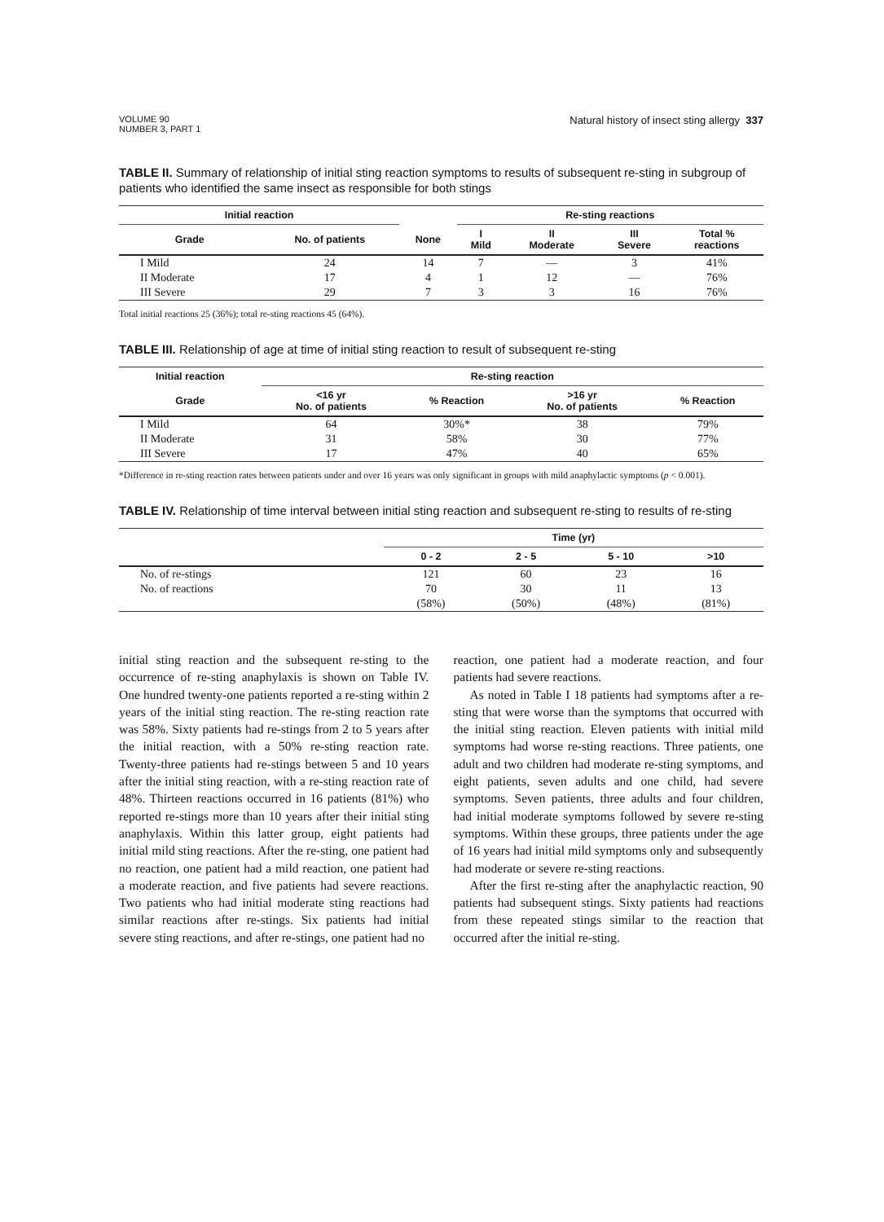VOLUME 90
NUMBER 3, PART 1
Natural history of insect sting allergy 337
TABLE II. Summary of relationship of initial sting reaction symptoms to results of subsequent re-sting in subgroup of patients who identified the same insect as responsible for both stings
| Initial reaction | | | Re-sting reactions | | | |
| --- | --- | --- | --- | --- | --- | --- |
| Grade | No. of patients | None | I Mild | II Moderate | III Severe | Total % reactions |
| I Mild | 24 | 14 | 7 | — | 3 | 41% |
| II Moderate | 17 | 4 | 1 | 12 | — | 76% |
| III Severe | 29 | 7 | 3 | 3 | 16 | 76% |
Total initial reactions 25 (36%); total re-sting reactions 45 (64%).
TABLE III. Relationship of age at time of initial sting reaction to result of subsequent re-sting
| Initial reaction | Re-sting reaction | | | |
| --- | --- | --- | --- | --- |
| Grade | <16 yr No. of patients | % Reaction | >16 yr No. of patients | % Reaction |
| I Mild | 64 | 30%* | 38 | 79% |
| II Moderate | 31 | 58% | 30 | 77% |
| III Severe | 17 | 47% | 40 | 65% |
*Difference in re-sting reaction rates between patients under and over 16 years was only significant in groups with mild anaphylactic symptoms (p < 0.001).
TABLE IV. Relationship of time interval between initial sting reaction and subsequent re-sting to results of re-sting
| | Time (yr) | | | |
| --- | --- | --- | --- | --- |
| | 0 - 2 | 2 - 5 | 5 - 10 | >10 |
| No. of re-stings | 121 | 60 | 23 | 16 |
| No. of reactions | 70 | 30 | 11 | 13 |
| | (58%) | (50%) | (48%) | (81%) |
initial sting reaction and the subsequent re-sting to the occurrence of re-sting anaphylaxis is shown on Table IV. One hundred twenty-one patients reported a re-sting within 2 years of the initial sting reaction. The re-sting reaction rate was 58%. Sixty patients had re-stings from 2 to 5 years after the initial reaction, with a 50% re-sting reaction rate. Twenty-three patients had re-stings between 5 and 10 years after the initial sting reaction, with a re-sting reaction rate of 48%. Thirteen reactions occurred in 16 patients (81%) who reported re-stings more than 10 years after their initial sting anaphylaxis. Within this latter group, eight patients had initial mild sting reactions. After the re-sting, one patient had no reaction, one patient had a mild reaction, one patient had a moderate reaction, and five patients had severe reactions. Two patients who had initial moderate sting reactions had similar reactions after re-stings. Six patients had initial severe sting reactions, and after re-stings, one patient had no
reaction, one patient had a moderate reaction, and four patients had severe reactions.
As noted in Table I 18 patients had symptoms after a re-sting that were worse than the symptoms that occurred with the initial sting reaction. Eleven patients with initial mild symptoms had worse re-sting reactions. Three patients, one adult and two children had moderate re-sting symptoms, and eight patients, seven adults and one child, had severe symptoms. Seven patients, three adults and four children, had initial moderate symptoms followed by severe re-sting symptoms. Within these groups, three patients under the age of 16 years had initial mild symptoms only and subsequently had moderate or severe re-sting reactions.
After the first re-sting after the anaphylactic reaction, 90 patients had subsequent stings. Sixty patients had reactions from these repeated stings similar to the reaction that occurred after the initial re-sting.